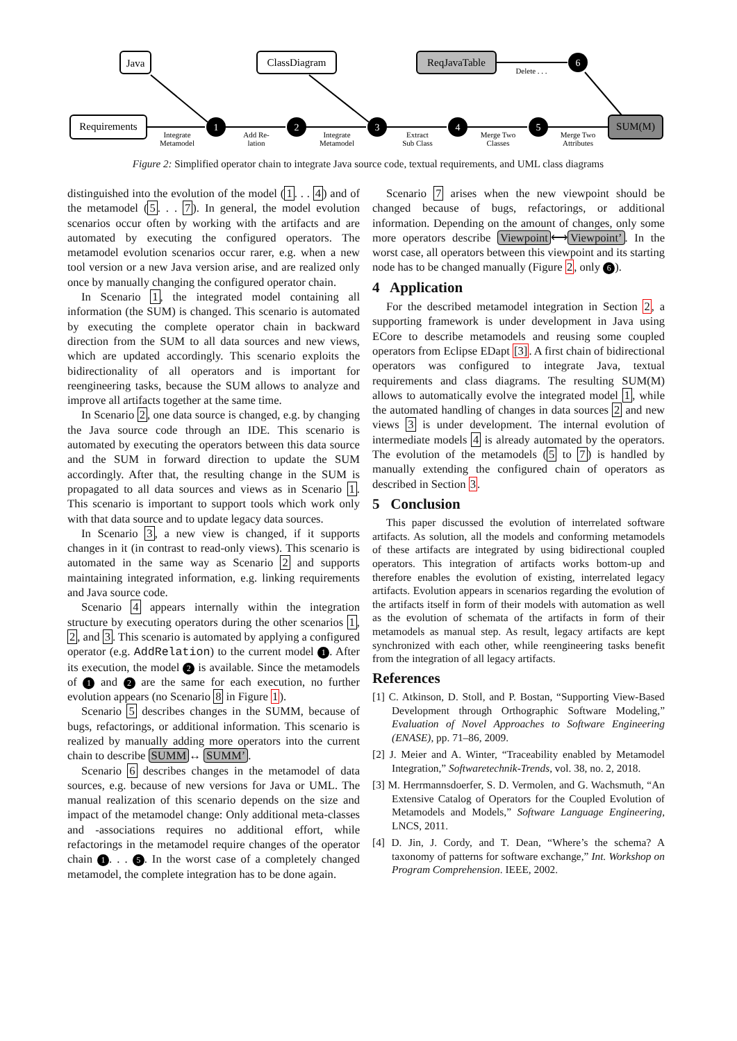1
2
3
4
5
6
Java
Requirements
ClassDiagram
ReqJavaTable
SUM(M)
Integrate
Metamodel
Add Re-
lation
Integrate
Metamodel
Extract
Sub Class
Merge Two
Classes
Merge Two
Attributes
Delete . . .
Figure 2: Simplified operator chain to integrate Java source code, textual requirements, and UML class diagrams
distinguished into the evolution of the model (1. . . 4) and of the metamodel (5. . . 7). In general, the model evolution scenarios occur often by working with the artifacts and are automated by executing the configured operators. The metamodel evolution scenarios occur rarer, e.g. when a new tool version or a new Java version arise, and are realized only once by manually changing the configured operator chain.
In Scenario 1, the integrated model containing all information (the SUM) is changed. This scenario is automated by executing the complete operator chain in backward direction from the SUM to all data sources and new views, which are updated accordingly. This scenario exploits the bidirectionality of all operators and is important for reengineering tasks, because the SUM allows to analyze and improve all artifacts together at the same time.
In Scenario 2, one data source is changed, e.g. by changing the Java source code through an IDE. This scenario is automated by executing the operators between this data source and the SUM in forward direction to update the SUM accordingly. After that, the resulting change in the SUM is propagated to all data sources and views as in Scenario 1. This scenario is important to support tools which work only with that data source and to update legacy data sources.
In Scenario 3, a new view is changed, if it supports changes in it (in contrast to read-only views). This scenario is automated in the same way as Scenario 2 and supports maintaining integrated information, e.g. linking requirements and Java source code.
Scenario 4 appears internally within the integration structure by executing operators during the other scenarios 1, 2, and 3. This scenario is automated by applying a configured operator (e.g. AddRelation) to the current model 1. After its execution, the model 2 is available. Since the metamodels of 1 and 2 are the same for each execution, no further evolution appears (no Scenario 8 in Figure 1).
Scenario 5 describes changes in the SUMM, because of bugs, refactorings, or additional information. This scenario is realized by manually adding more operators into the current chain to describe SUMM ↔ SUMM’.
Scenario 6 describes changes in the metamodel of data sources, e.g. because of new versions for Java or UML. The manual realization of this scenario depends on the size and impact of the metamodel change: Only additional meta-classes and -associations requires no additional effort, while refactorings in the metamodel require changes of the operator chain 1. . . 5. In the worst case of a completely changed metamodel, the complete integration has to be done again.
Scenario 7 arises when the new viewpoint should be changed because of bugs, refactorings, or additional information. Depending on the amount of changes, only some more operators describe Viewpoint ⟷ Viewpoint’. In the worst case, all operators between this viewpoint and its starting node has to be changed manually (Figure 2, only 6).
4 Application
For the described metamodel integration in Section 2, a supporting framework is under development in Java using ECore to describe metamodels and reusing some coupled operators from Eclipse EDapt [3]. A first chain of bidirectional operators was configured to integrate Java, textual requirements and class diagrams. The resulting SUM(M) allows to automatically evolve the integrated model 1, while the automated handling of changes in data sources 2 and new views 3 is under development. The internal evolution of intermediate models 4 is already automated by the operators. The evolution of the metamodels (5 to 7) is handled by manually extending the configured chain of operators as described in Section 3.
5 Conclusion
This paper discussed the evolution of interrelated software artifacts. As solution, all the models and conforming metamodels of these artifacts are integrated by using bidirectional coupled operators. This integration of artifacts works bottom-up and therefore enables the evolution of existing, interrelated legacy artifacts. Evolution appears in scenarios regarding the evolution of the artifacts itself in form of their models with automation as well as the evolution of schemata of the artifacts in form of their metamodels as manual step. As result, legacy artifacts are kept synchronized with each other, while reengineering tasks benefit from the integration of all legacy artifacts.
References
[1] C. Atkinson, D. Stoll, and P. Bostan, “Supporting View-Based Development through Orthographic Software Modeling,” Evaluation of Novel Approaches to Software Engineering (ENASE), pp. 71–86, 2009.
[2] J. Meier and A. Winter, “Traceability enabled by Metamodel Integration,” Softwaretechnik-Trends, vol. 38, no. 2, 2018.
[3] M. Herrmannsdoerfer, S. D. Vermolen, and G. Wachsmuth, “An Extensive Catalog of Operators for the Coupled Evolution of Metamodels and Models,” Software Language Engineering, LNCS, 2011.
[4] D. Jin, J. Cordy, and T. Dean, “Where’s the schema? A taxonomy of patterns for software exchange,” Int. Workshop on Program Comprehension. IEEE, 2002.